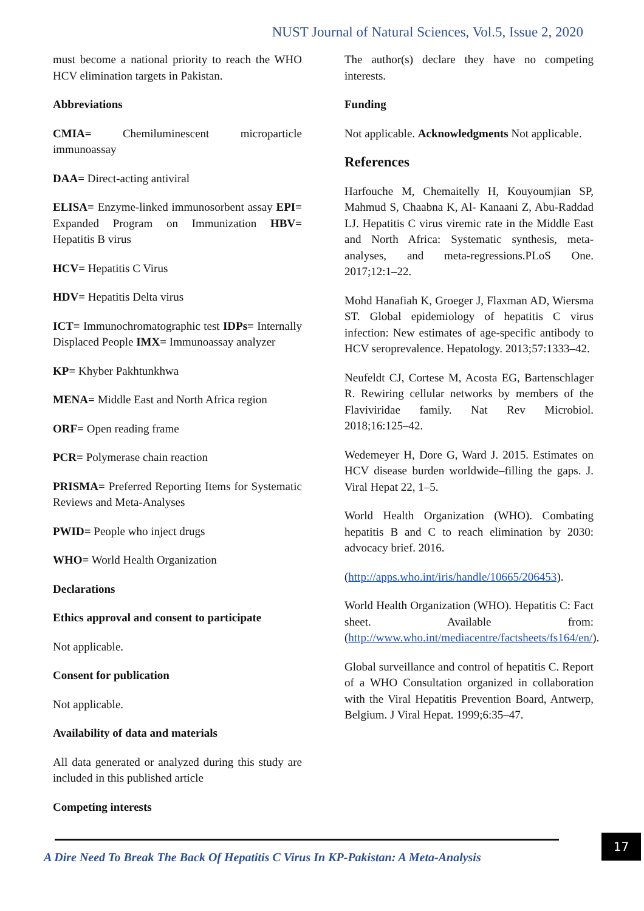NUST Journal of Natural Sciences, Vol.5, Issue 2, 2020
must become a national priority to reach the WHO HCV elimination targets in Pakistan.
Abbreviations
CMIA= Chemiluminescent microparticle immunoassay
DAA= Direct-acting antiviral
ELISA= Enzyme-linked immunosorbent assay EPI= Expanded Program on Immunization HBV= Hepatitis B virus
HCV= Hepatitis C Virus
HDV= Hepatitis Delta virus
ICT= Immunochromatographic test IDPs= Internally Displaced People IMX= Immunoassay analyzer
KP= Khyber Pakhtunkhwa
MENA= Middle East and North Africa region
ORF= Open reading frame
PCR= Polymerase chain reaction
PRISMA= Preferred Reporting Items for Systematic Reviews and Meta-Analyses
PWID= People who inject drugs
WHO= World Health Organization
Declarations
Ethics approval and consent to participate
Not applicable.
Consent for publication
Not applicable.
Availability of data and materials
All data generated or analyzed during this study are included in this published article
Competing interests
The author(s) declare they have no competing interests.
Funding
Not applicable. Acknowledgments Not applicable.
References
Harfouche M, Chemaitelly H, Kouyoumjian SP, Mahmud S, Chaabna K, Al- Kanaani Z, Abu-Raddad LJ. Hepatitis C virus viremic rate in the Middle East and North Africa: Systematic synthesis, meta-analyses, and meta-regressions.PLoS One. 2017;12:1–22.
Mohd Hanafiah K, Groeger J, Flaxman AD, Wiersma ST. Global epidemiology of hepatitis C virus infection: New estimates of age-specific antibody to HCV seroprevalence. Hepatology. 2013;57:1333–42.
Neufeldt CJ, Cortese M, Acosta EG, Bartenschlager R. Rewiring cellular networks by members of the Flaviviridae family. Nat Rev Microbiol. 2018;16:125–42.
Wedemeyer H, Dore G, Ward J. 2015. Estimates on HCV disease burden worldwide–filling the gaps. J. Viral Hepat 22, 1–5.
World Health Organization (WHO). Combating hepatitis B and C to reach elimination by 2030: advocacy brief. 2016.
(http://apps.who.int/iris/handle/10665/206453).
World Health Organization (WHO). Hepatitis C: Fact sheet. Available from: (http://www.who.int/mediacentre/factsheets/fs164/en/).
Global surveillance and control of hepatitis C. Report of a WHO Consultation organized in collaboration with the Viral Hepatitis Prevention Board, Antwerp, Belgium. J Viral Hepat. 1999;6:35–47.
A Dire Need To Break The Back Of Hepatitis C Virus In KP-Pakistan: A Meta-Analysis
17